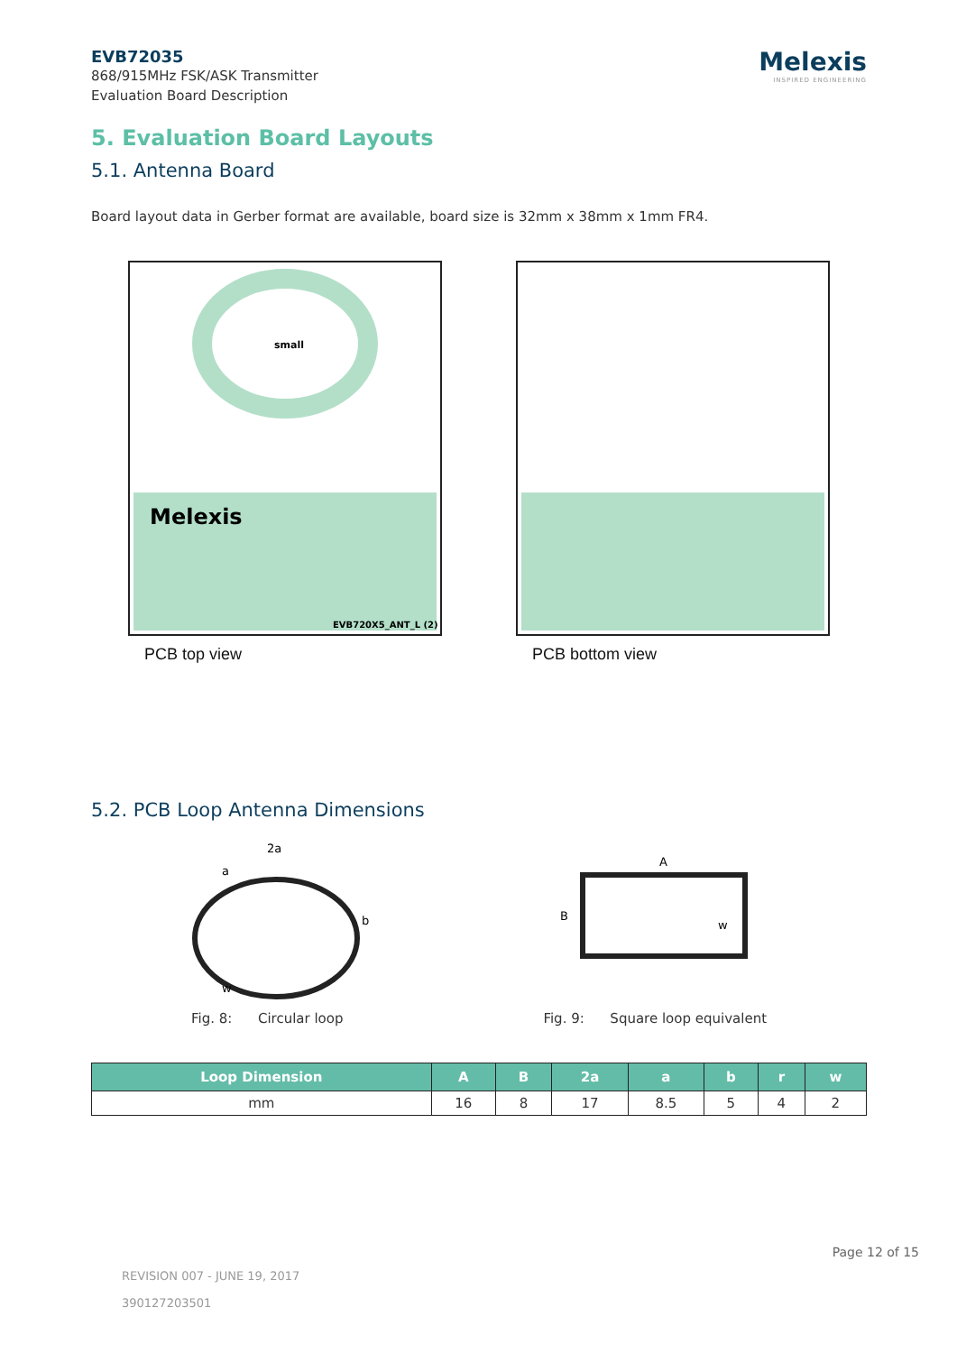EVB72035
868/915MHz FSK/ASK Transmitter
Evaluation Board Description
Melexis
INSPIRED ENGINEERING
5. Evaluation Board Layouts
5.1. Antenna Board
Board layout data in Gerber format are available, board size is 32mm x 38mm x 1mm FR4.
small
Melexis
EVB720X5_ANT_L (2)
PCB top view
PCB bottom view
5.2. PCB Loop Antenna Dimensions
2a
a
b
w
A
B
w
Fig. 8: Circular loop Fig. 9: Square loop equivalent
| Loop Dimension | A | B | 2a | a | b | r | w |
| --- | --- | --- | --- | --- | --- | --- | --- |
| mm | 16 | 8 | 17 | 8.5 | 5 | 4 | 2 |
Page 12 of 15
REVISION 007 - JUNE 19, 2017
390127203501